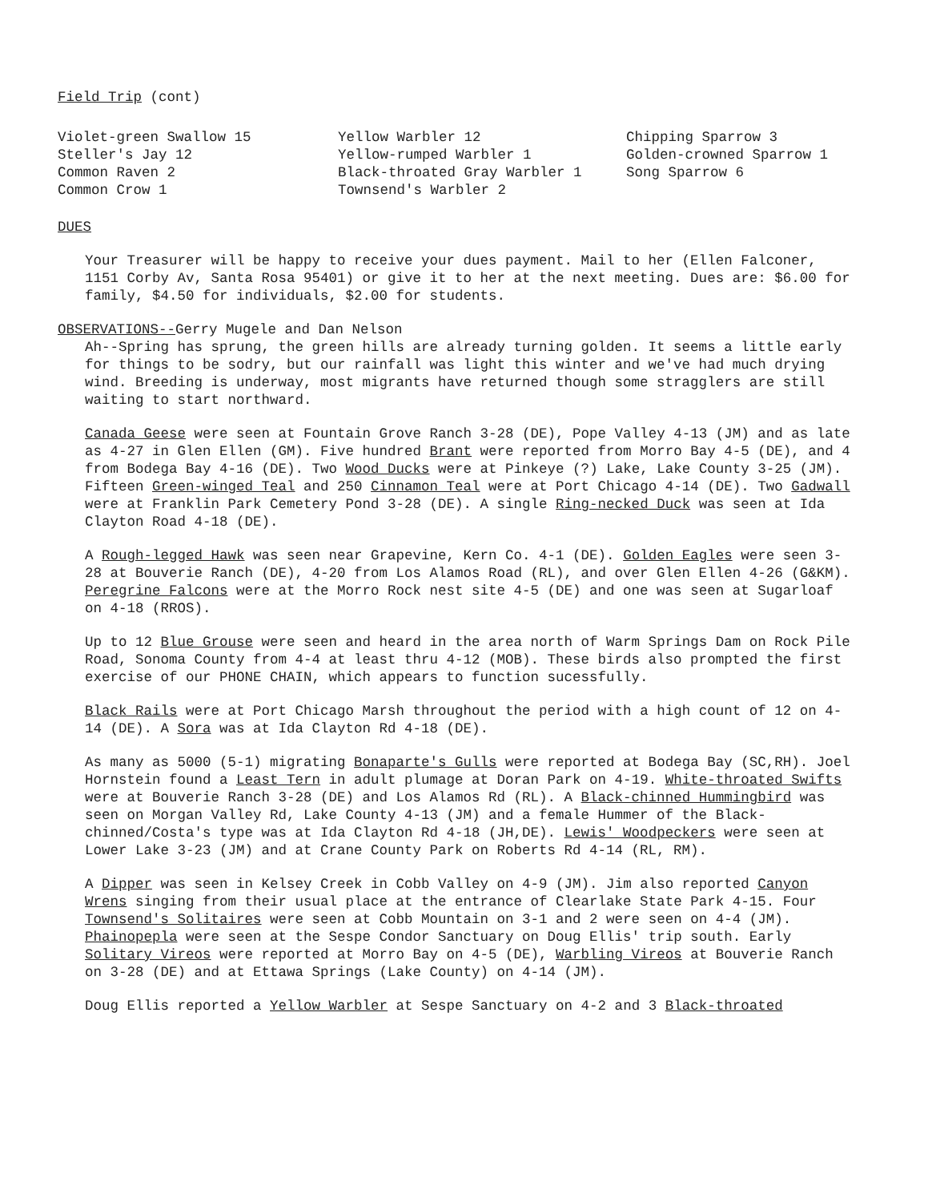Field Trip (cont)
Violet-green Swallow 15
Steller's Jay 12
Common Raven 2
Common Crow 1
Yellow Warbler 12
Yellow-rumped Warbler 1
Black-throated Gray Warbler 1
Townsend's Warbler 2
Chipping Sparrow 3
Golden-crowned Sparrow 1
Song Sparrow 6
DUES
Your Treasurer will be happy to receive your dues payment. Mail to her (Ellen Falconer, 1151 Corby Av, Santa Rosa 95401) or give it to her at the next meeting. Dues are: $6.00 for family, $4.50 for individuals, $2.00 for students.
OBSERVATIONS--Gerry Mugele and Dan Nelson
Ah--Spring has sprung, the green hills are already turning golden. It seems a little early for things to be sodry, but our rainfall was light this winter and we've had much drying wind. Breeding is underway, most migrants have returned though some stragglers are still waiting to start northward.
Canada Geese were seen at Fountain Grove Ranch 3-28 (DE), Pope Valley 4-13 (JM) and as late as 4-27 in Glen Ellen (GM). Five hundred Brant were reported from Morro Bay 4-5 (DE), and 4 from Bodega Bay 4-16 (DE). Two Wood Ducks were at Pinkeye (?) Lake, Lake County 3-25 (JM). Fifteen Green-winged Teal and 250 Cinnamon Teal were at Port Chicago 4-14 (DE). Two Gadwall were at Franklin Park Cemetery Pond 3-28 (DE). A single Ring-necked Duck was seen at Ida Clayton Road 4-18 (DE).
A Rough-legged Hawk was seen near Grapevine, Kern Co. 4-1 (DE). Golden Eagles were seen 3-28 at Bouverie Ranch (DE), 4-20 from Los Alamos Road (RL), and over Glen Ellen 4-26 (G&KM). Peregrine Falcons were at the Morro Rock nest site 4-5 (DE) and one was seen at Sugarloaf on 4-18 (RROS).
Up to 12 Blue Grouse were seen and heard in the area north of Warm Springs Dam on Rock Pile Road, Sonoma County from 4-4 at least thru 4-12 (MOB). These birds also prompted the first exercise of our PHONE CHAIN, which appears to function sucessfully.
Black Rails were at Port Chicago Marsh throughout the period with a high count of 12 on 4-14 (DE). A Sora was at Ida Clayton Rd 4-18 (DE).
As many as 5000 (5-1) migrating Bonaparte's Gulls were reported at Bodega Bay (SC,RH). Joel Hornstein found a Least Tern in adult plumage at Doran Park on 4-19. White-throated Swifts were at Bouverie Ranch 3-28 (DE) and Los Alamos Rd (RL). A Black-chinned Hummingbird was seen on Morgan Valley Rd, Lake County 4-13 (JM) and a female Hummer of the Black-chinned/Costa's type was at Ida Clayton Rd 4-18 (JH,DE). Lewis' Woodpeckers were seen at Lower Lake 3-23 (JM) and at Crane County Park on Roberts Rd 4-14 (RL, RM).
A Dipper was seen in Kelsey Creek in Cobb Valley on 4-9 (JM). Jim also reported Canyon Wrens singing from their usual place at the entrance of Clearlake State Park 4-15. Four Townsend's Solitaires were seen at Cobb Mountain on 3-1 and 2 were seen on 4-4 (JM). Phainopepla were seen at the Sespe Condor Sanctuary on Doug Ellis' trip south. Early Solitary Vireos were reported at Morro Bay on 4-5 (DE), Warbling Vireos at Bouverie Ranch on 3-28 (DE) and at Ettawa Springs (Lake County) on 4-14 (JM).
Doug Ellis reported a Yellow Warbler at Sespe Sanctuary on 4-2 and 3 Black-throated